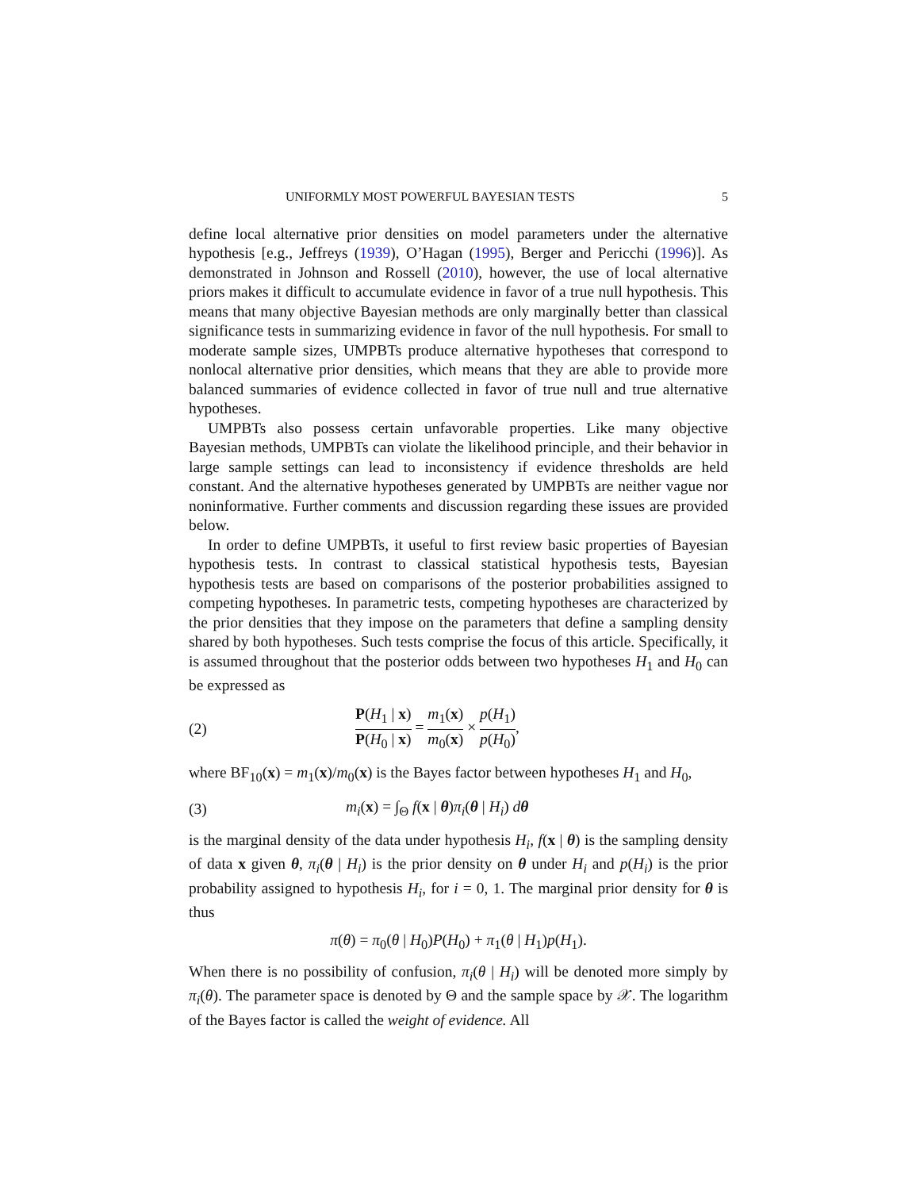UNIFORMLY MOST POWERFUL BAYESIAN TESTS 5
define local alternative prior densities on model parameters under the alternative hypothesis [e.g., Jeffreys (1939), O’Hagan (1995), Berger and Pericchi (1996)]. As demonstrated in Johnson and Rossell (2010), however, the use of local alternative priors makes it difficult to accumulate evidence in favor of a true null hypothesis. This means that many objective Bayesian methods are only marginally better than classical significance tests in summarizing evidence in favor of the null hypothesis. For small to moderate sample sizes, UMPBTs produce alternative hypotheses that correspond to nonlocal alternative prior densities, which means that they are able to provide more balanced summaries of evidence collected in favor of true null and true alternative hypotheses.
UMPBTs also possess certain unfavorable properties. Like many objective Bayesian methods, UMPBTs can violate the likelihood principle, and their behavior in large sample settings can lead to inconsistency if evidence thresholds are held constant. And the alternative hypotheses generated by UMPBTs are neither vague nor noninformative. Further comments and discussion regarding these issues are provided below.
In order to define UMPBTs, it useful to first review basic properties of Bayesian hypothesis tests. In contrast to classical statistical hypothesis tests, Bayesian hypothesis tests are based on comparisons of the posterior probabilities assigned to competing hypotheses. In parametric tests, competing hypotheses are characterized by the prior densities that they impose on the parameters that define a sampling density shared by both hypotheses. Such tests comprise the focus of this article. Specifically, it is assumed throughout that the posterior odds between two hypotheses H<sub>1</sub> and H<sub>0</sub> can be expressed as
(2) P(H<sub>1</sub> | x) P(H<sub>0</sub> | x) = m<sub>1</sub>(x) m<sub>0</sub>(x) × p(H<sub>1</sub>) p(H<sub>0</sub>),
where BF<sub>10</sub>(x) = m<sub>1</sub>(x)/m<sub>0</sub>(x) is the Bayes factor between hypotheses H<sub>1</sub> and H<sub>0</sub>,
(3) m<sub>i</sub>(x) = ∫<sub>Θ</sub> f(x | θ)π<sub>i</sub>(θ | H<sub>i</sub>) dθ
is the marginal density of the data under hypothesis H<sub>i</sub>, f(x | θ) is the sampling density of data x given θ, π<sub>i</sub>(θ | H<sub>i</sub>) is the prior density on θ under H<sub>i</sub> and p(H<sub>i</sub>) is the prior probability assigned to hypothesis H<sub>i</sub>, for i = 0, 1. The marginal prior density for θ is thus
π(θ) = π<sub>0</sub>(θ | H<sub>0</sub>)P(H<sub>0</sub>) + π<sub>1</sub>(θ | H<sub>1</sub>)p(H<sub>1</sub>).
When there is no possibility of confusion, π<sub>i</sub>(θ | H<sub>i</sub>) will be denoted more simply by π<sub>i</sub>(θ). The parameter space is denoted by Θ and the sample space by 𝒳. The logarithm of the Bayes factor is called the weight of evidence. All